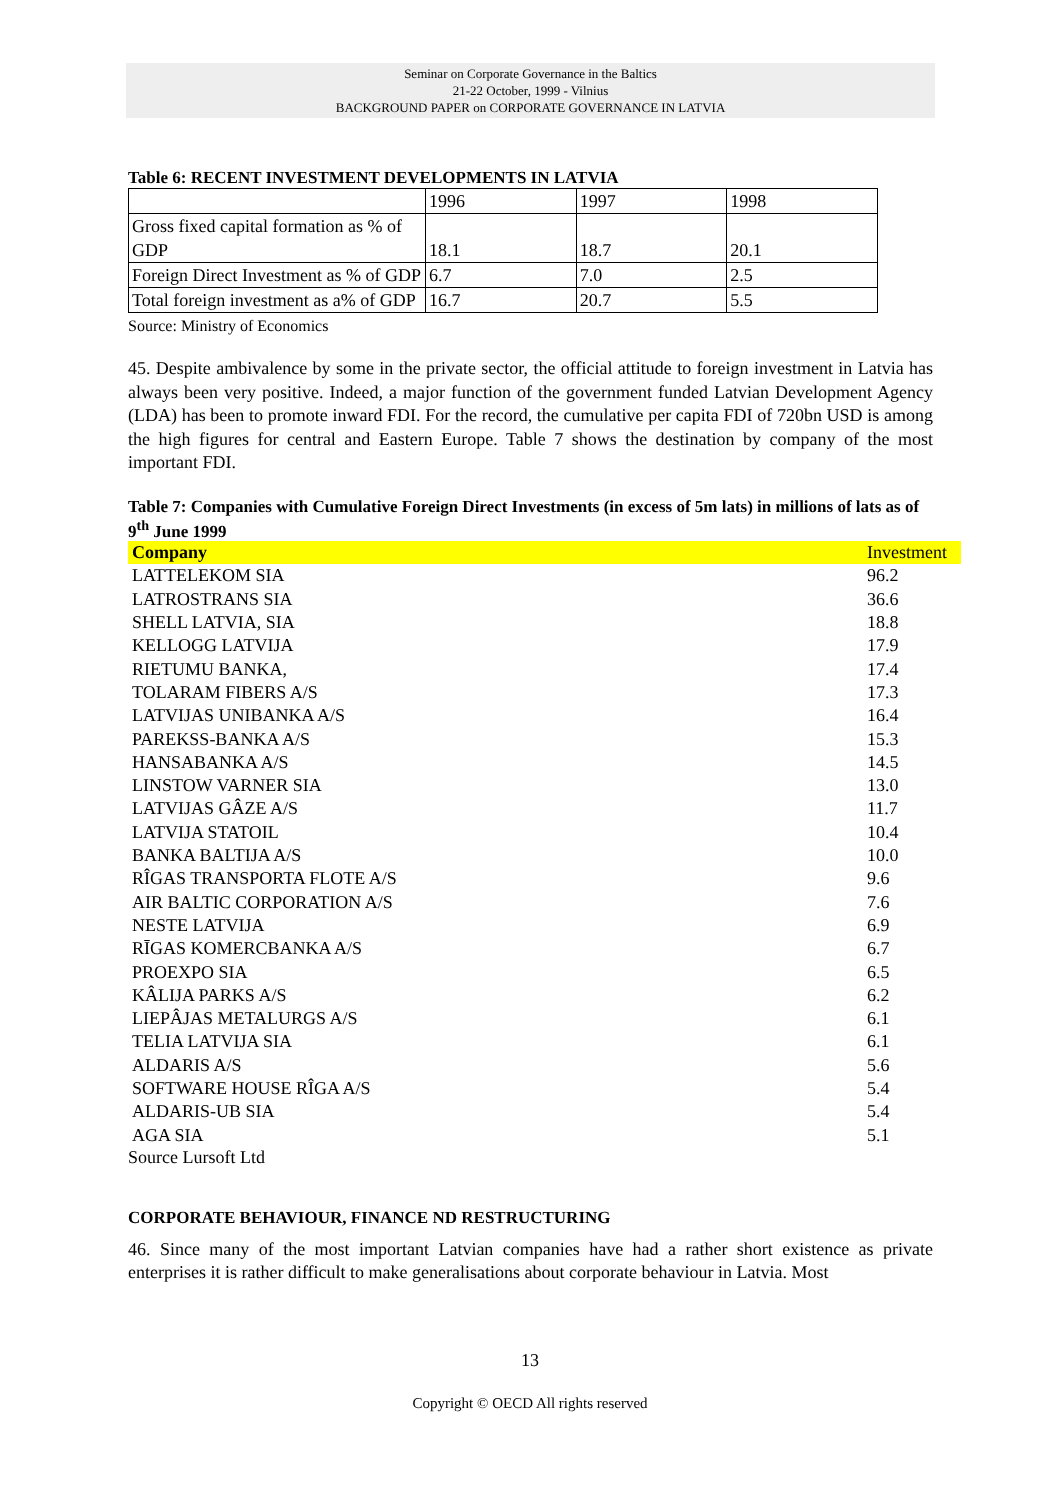Seminar on Corporate Governance in the Baltics
21-22 October, 1999 - Vilnius
BACKGROUND PAPER on CORPORATE GOVERNANCE IN LATVIA
Table 6: RECENT INVESTMENT DEVELOPMENTS IN LATVIA
| | 1996 | 1997 | 1998 |
| Gross fixed capital formation as % of GDP | 18.1 | 18.7 | 20.1 |
| Foreign Direct Investment as % of GDP | 6.7 | 7.0 | 2.5 |
| Total foreign investment as a% of GDP | 16.7 | 20.7 | 5.5 |
Source: Ministry of Economics
45. Despite ambivalence by some in the private sector, the official attitude to foreign investment in Latvia has always been very positive. Indeed, a major function of the government funded Latvian Development Agency (LDA) has been to promote inward FDI. For the record, the cumulative per capita FDI of 720bn USD is among the high figures for central and Eastern Europe. Table 7 shows the destination by company of the most important FDI.
Table 7: Companies with Cumulative Foreign Direct Investments (in excess of 5m lats) in millions of lats as of 9<sup>th</sup> June 1999
| Company | Investment |
| --- | --- |
| LATTELEKOM SIA | 96.2 |
| LATROSTRANS SIA | 36.6 |
| SHELL LATVIA, SIA | 18.8 |
| KELLOGG LATVIJA | 17.9 |
| RIETUMU BANKA, | 17.4 |
| TOLARAM FIBERS A/S | 17.3 |
| LATVIJAS UNIBANKA A/S | 16.4 |
| PAREKSS-BANKA A/S | 15.3 |
| HANSABANKA A/S | 14.5 |
| LINSTOW VARNER SIA | 13.0 |
| LATVIJAS GÂZE A/S | 11.7 |
| LATVIJA STATOIL | 10.4 |
| BANKA BALTIJA A/S | 10.0 |
| RÎGAS TRANSPORTA FLOTE A/S | 9.6 |
| AIR BALTIC CORPORATION A/S | 7.6 |
| NESTE LATVIJA | 6.9 |
| RĪGAS KOMERCBANKA A/S | 6.7 |
| PROEXPO SIA | 6.5 |
| KÂLIJA PARKS A/S | 6.2 |
| LIEPÂJAS METALURGS A/S | 6.1 |
| TELIA LATVIJA SIA | 6.1 |
| ALDARIS A/S | 5.6 |
| SOFTWARE HOUSE RÎGA A/S | 5.4 |
| ALDARIS-UB SIA | 5.4 |
| AGA SIA | 5.1 |
Source Lursoft Ltd
CORPORATE BEHAVIOUR, FINANCE ND RESTRUCTURING
46. Since many of the most important Latvian companies have had a rather short existence as private enterprises it is rather difficult to make generalisations about corporate behaviour in Latvia. Most
13
Copyright © OECD All rights reserved